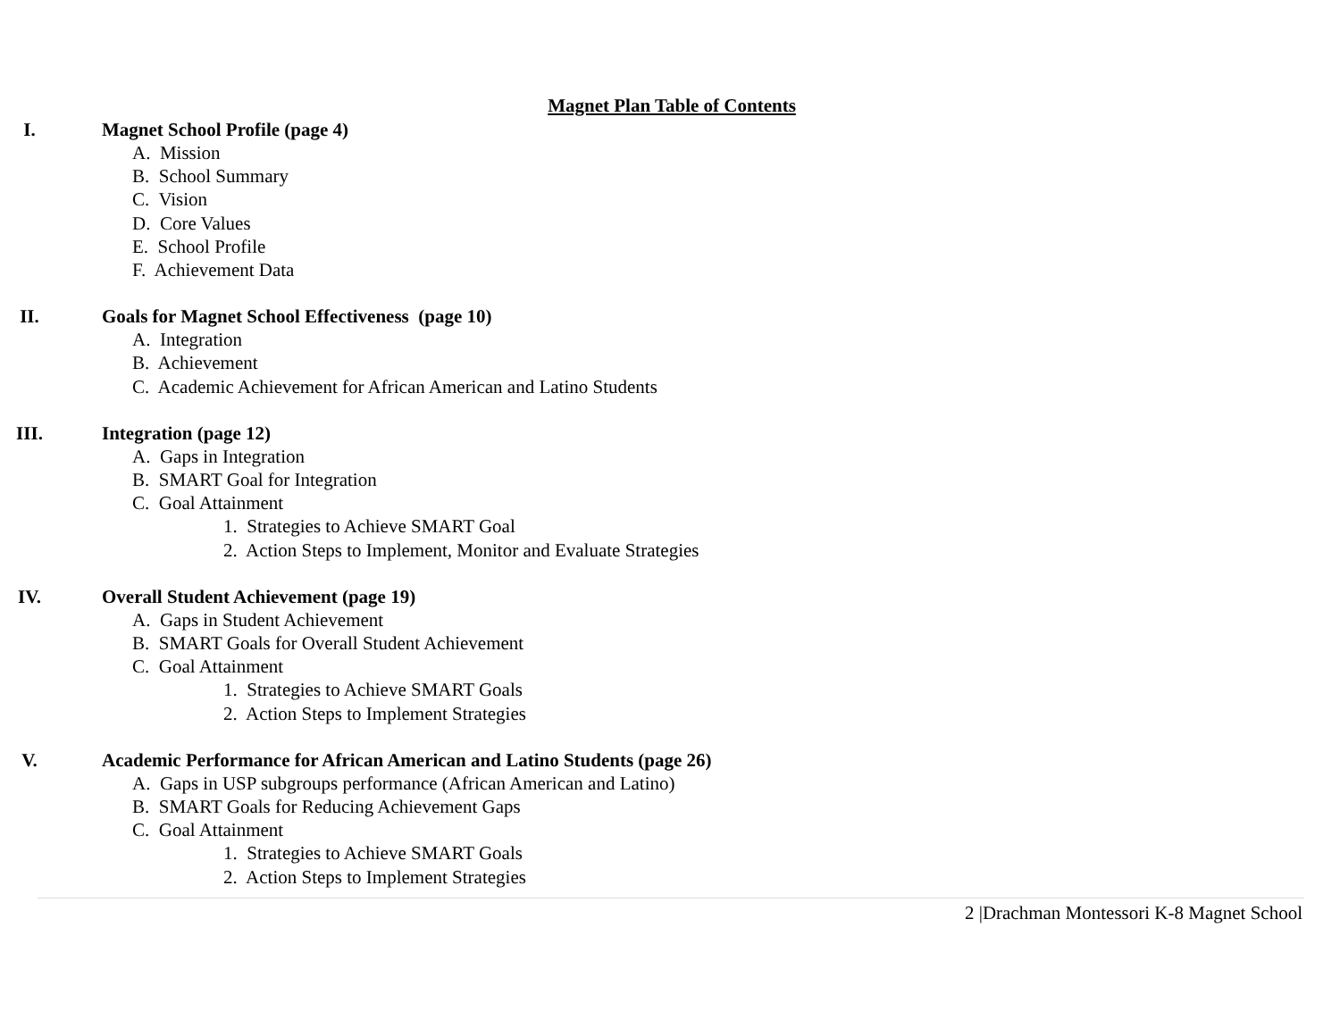Magnet Plan Table of Contents
I. Magnet School Profile (page 4)
A. Mission
B. School Summary
C. Vision
D. Core Values
E. School Profile
F. Achievement Data
II. Goals for Magnet School Effectiveness (page 10)
A. Integration
B. Achievement
C. Academic Achievement for African American and Latino Students
III. Integration (page 12)
A. Gaps in Integration
B. SMART Goal for Integration
C. Goal Attainment
1. Strategies to Achieve SMART Goal
2. Action Steps to Implement, Monitor and Evaluate Strategies
IV. Overall Student Achievement (page 19)
A. Gaps in Student Achievement
B. SMART Goals for Overall Student Achievement
C. Goal Attainment
1. Strategies to Achieve SMART Goals
2. Action Steps to Implement Strategies
V. Academic Performance for African American and Latino Students (page 26)
A. Gaps in USP subgroups performance (African American and Latino)
B. SMART Goals for Reducing Achievement Gaps
C. Goal Attainment
1. Strategies to Achieve SMART Goals
2. Action Steps to Implement Strategies
2 |Drachman Montessori K-8 Magnet School